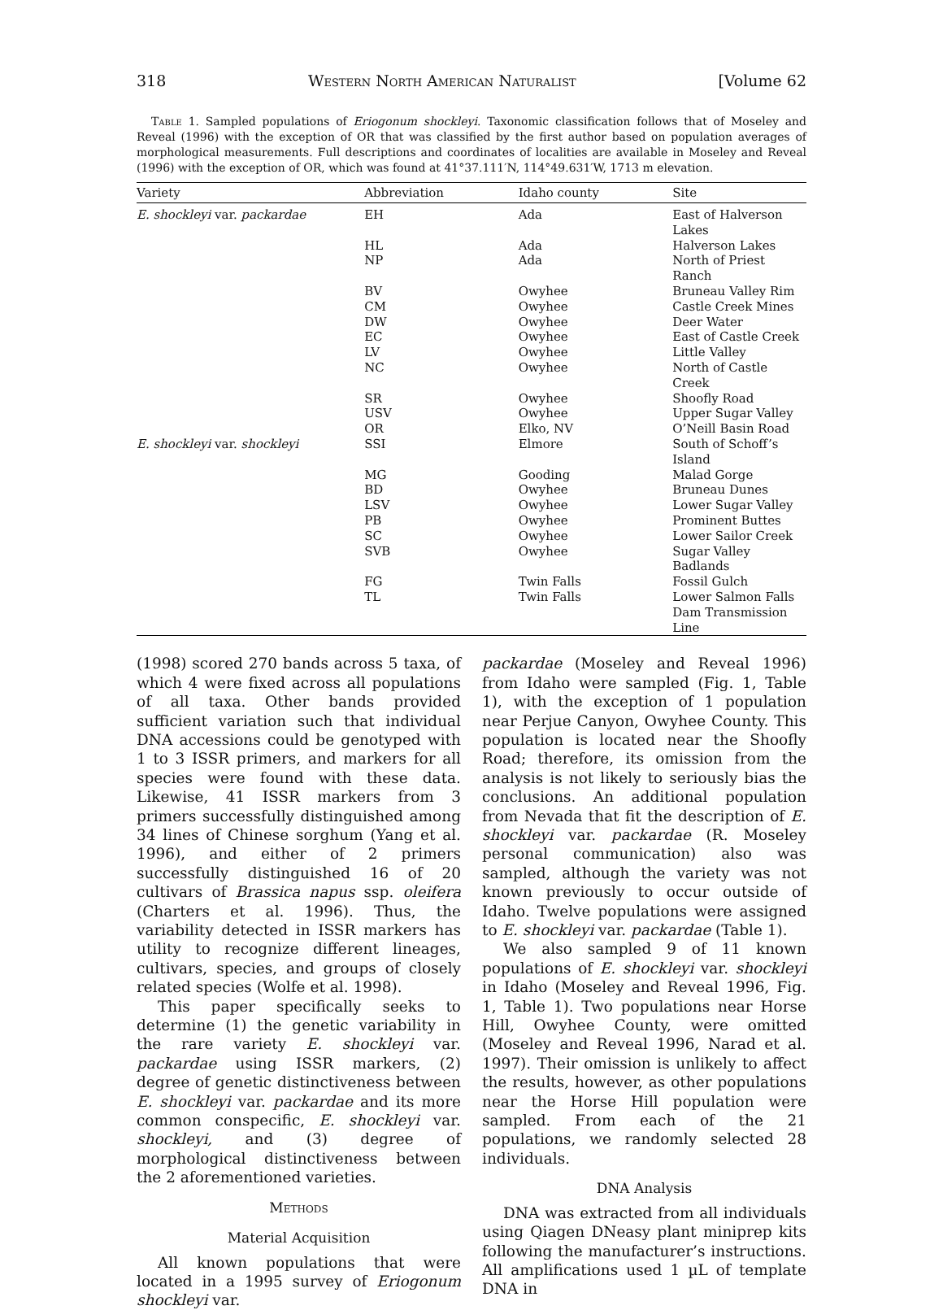318 Western North American Naturalist [Volume 62
Table 1. Sampled populations of Eriogonum shockleyi. Taxonomic classification follows that of Moseley and Reveal (1996) with the exception of OR that was classified by the first author based on population averages of morphological measurements. Full descriptions and coordinates of localities are available in Moseley and Reveal (1996) with the exception of OR, which was found at 41°37.111′N, 114°49.631′W, 1713 m elevation.
| Variety | Abbreviation | Idaho county | Site |
| --- | --- | --- | --- |
| E. shockleyi var. packardae | EH | Ada | East of Halverson Lakes |
| | HL | Ada | Halverson Lakes |
| | NP | Ada | North of Priest Ranch |
| | BV | Owyhee | Bruneau Valley Rim |
| | CM | Owyhee | Castle Creek Mines |
| | DW | Owyhee | Deer Water |
| | EC | Owyhee | East of Castle Creek |
| | LV | Owyhee | Little Valley |
| | NC | Owyhee | North of Castle Creek |
| | SR | Owyhee | Shoofly Road |
| | USV | Owyhee | Upper Sugar Valley |
| | OR | Elko, NV | O’Neill Basin Road |
| E. shockleyi var. shockleyi | SSI | Elmore | South of Schoff’s Island |
| | MG | Gooding | Malad Gorge |
| | BD | Owyhee | Bruneau Dunes |
| | LSV | Owyhee | Lower Sugar Valley |
| | PB | Owyhee | Prominent Buttes |
| | SC | Owyhee | Lower Sailor Creek |
| | SVB | Owyhee | Sugar Valley Badlands |
| | FG | Twin Falls | Fossil Gulch |
| | TL | Twin Falls | Lower Salmon Falls Dam Transmission Line |
(1998) scored 270 bands across 5 taxa, of which 4 were fixed across all populations of all taxa. Other bands provided sufficient variation such that individual DNA accessions could be genotyped with 1 to 3 ISSR primers, and markers for all species were found with these data. Likewise, 41 ISSR markers from 3 primers successfully distinguished among 34 lines of Chinese sorghum (Yang et al. 1996), and either of 2 primers successfully distinguished 16 of 20 cultivars of Brassica napus ssp. oleifera (Charters et al. 1996). Thus, the variability detected in ISSR markers has utility to recognize different lineages, cultivars, species, and groups of closely related species (Wolfe et al. 1998).
This paper specifically seeks to determine (1) the genetic variability in the rare variety E. shockleyi var. packardae using ISSR markers, (2) degree of genetic distinctiveness between E. shockleyi var. packardae and its more common conspecific, E. shockleyi var. shockleyi, and (3) degree of morphological distinctiveness between the 2 aforementioned varieties.
Methods
Material Acquisition
All known populations that were located in a 1995 survey of Eriogonum shockleyi var.
packardae (Moseley and Reveal 1996) from Idaho were sampled (Fig. 1, Table 1), with the exception of 1 population near Perjue Canyon, Owyhee County. This population is located near the Shoofly Road; therefore, its omission from the analysis is not likely to seriously bias the conclusions. An additional population from Nevada that fit the description of E. shockleyi var. packardae (R. Moseley personal communication) also was sampled, although the variety was not known previously to occur outside of Idaho. Twelve populations were assigned to E. shockleyi var. packardae (Table 1).
We also sampled 9 of 11 known populations of E. shockleyi var. shockleyi in Idaho (Moseley and Reveal 1996, Fig. 1, Table 1). Two populations near Horse Hill, Owyhee County, were omitted (Moseley and Reveal 1996, Narad et al. 1997). Their omission is unlikely to affect the results, however, as other populations near the Horse Hill population were sampled. From each of the 21 populations, we randomly selected 28 individuals.
DNA Analysis
DNA was extracted from all individuals using Qiagen DNeasy plant miniprep kits following the manufacturer’s instructions. All amplifications used 1 µL of template DNA in